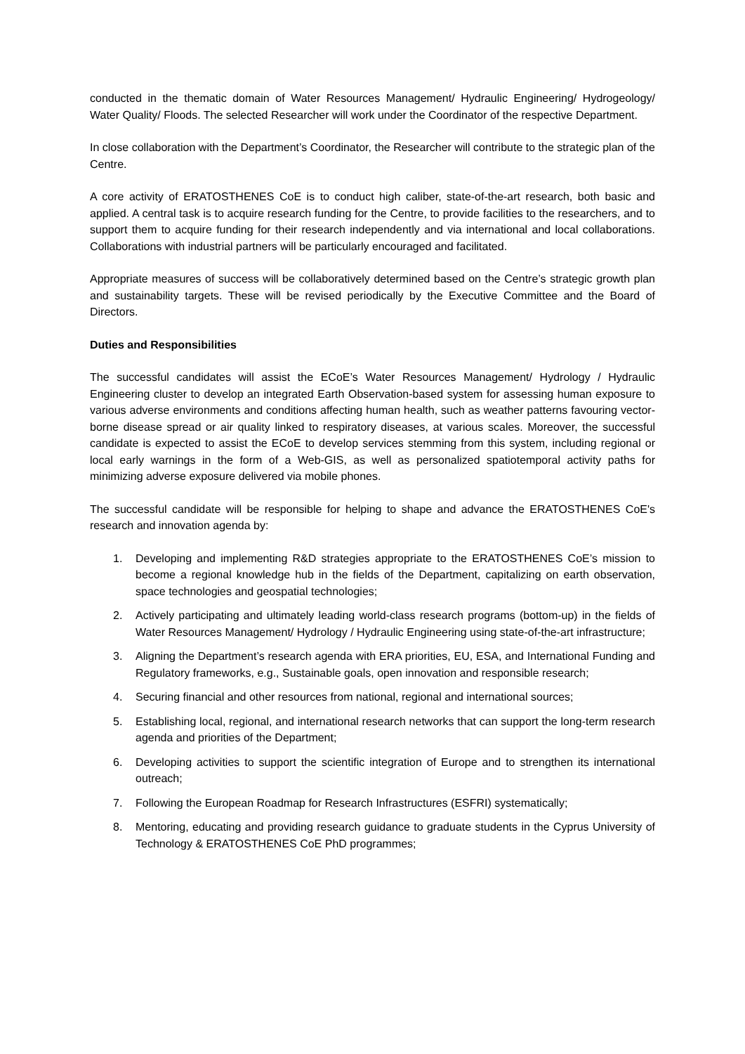conducted in the thematic domain of Water Resources Management/ Hydraulic Engineering/ Hydrogeology/ Water Quality/ Floods. The selected Researcher will work under the Coordinator of the respective Department.
In close collaboration with the Department’s Coordinator, the Researcher will contribute to the strategic plan of the Centre.
A core activity of ERATOSTHENES CoE is to conduct high caliber, state-of-the-art research, both basic and applied. A central task is to acquire research funding for the Centre, to provide facilities to the researchers, and to support them to acquire funding for their research independently and via international and local collaborations. Collaborations with industrial partners will be particularly encouraged and facilitated.
Appropriate measures of success will be collaboratively determined based on the Centre’s strategic growth plan and sustainability targets. These will be revised periodically by the Executive Committee and the Board of Directors.
Duties and Responsibilities
The successful candidates will assist the ECoE’s Water Resources Management/ Hydrology / Hydraulic Engineering cluster to develop an integrated Earth Observation-based system for assessing human exposure to various adverse environments and conditions affecting human health, such as weather patterns favouring vector-borne disease spread or air quality linked to respiratory diseases, at various scales. Moreover, the successful candidate is expected to assist the ECoE to develop services stemming from this system, including regional or local early warnings in the form of a Web-GIS, as well as personalized spatiotemporal activity paths for minimizing adverse exposure delivered via mobile phones.
The successful candidate will be responsible for helping to shape and advance the ERATOSTHENES CoE's research and innovation agenda by:
1. Developing and implementing R&D strategies appropriate to the ERATOSTHENES CoE’s mission to become a regional knowledge hub in the fields of the Department, capitalizing on earth observation, space technologies and geospatial technologies;
2. Actively participating and ultimately leading world-class research programs (bottom-up) in the fields of Water Resources Management/ Hydrology / Hydraulic Engineering using state-of-the-art infrastructure;
3. Aligning the Department’s research agenda with ERA priorities, EU, ESA, and International Funding and Regulatory frameworks, e.g., Sustainable goals, open innovation and responsible research;
4. Securing financial and other resources from national, regional and international sources;
5. Establishing local, regional, and international research networks that can support the long-term research agenda and priorities of the Department;
6. Developing activities to support the scientific integration of Europe and to strengthen its international outreach;
7. Following the European Roadmap for Research Infrastructures (ESFRI) systematically;
8. Mentoring, educating and providing research guidance to graduate students in the Cyprus University of Technology & ERATOSTHENES CoE PhD programmes;